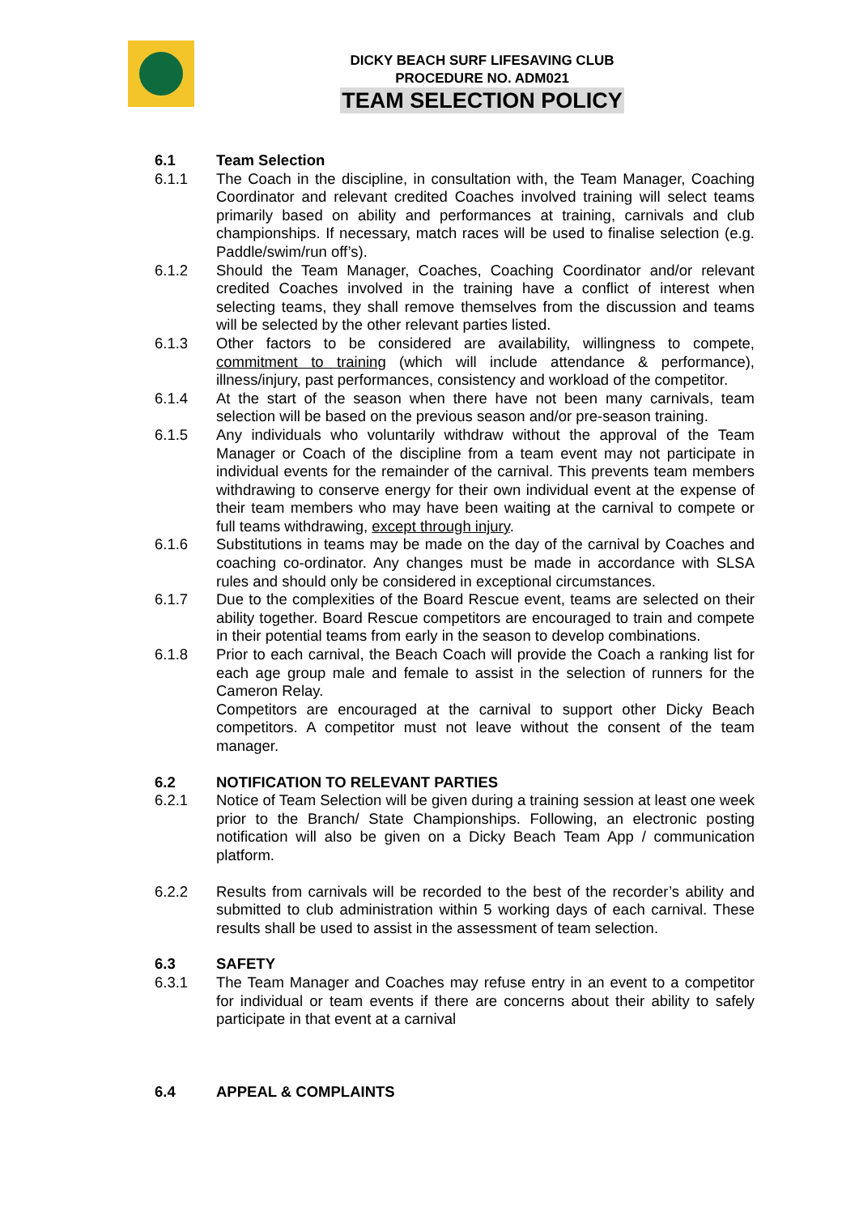DICKY BEACH SURF LIFESAVING CLUB
PROCEDURE NO. ADM021
TEAM SELECTION POLICY
6.1 Team Selection
6.1.1 The Coach in the discipline, in consultation with, the Team Manager, Coaching Coordinator and relevant credited Coaches involved training will select teams primarily based on ability and performances at training, carnivals and club championships. If necessary, match races will be used to finalise selection (e.g. Paddle/swim/run off’s).
6.1.2 Should the Team Manager, Coaches, Coaching Coordinator and/or relevant credited Coaches involved in the training have a conflict of interest when selecting teams, they shall remove themselves from the discussion and teams will be selected by the other relevant parties listed.
6.1.3 Other factors to be considered are availability, willingness to compete, commitment to training (which will include attendance & performance), illness/injury, past performances, consistency and workload of the competitor.
6.1.4 At the start of the season when there have not been many carnivals, team selection will be based on the previous season and/or pre-season training.
6.1.5 Any individuals who voluntarily withdraw without the approval of the Team Manager or Coach of the discipline from a team event may not participate in individual events for the remainder of the carnival. This prevents team members withdrawing to conserve energy for their own individual event at the expense of their team members who may have been waiting at the carnival to compete or full teams withdrawing, except through injury.
6.1.6 Substitutions in teams may be made on the day of the carnival by Coaches and coaching co-ordinator. Any changes must be made in accordance with SLSA rules and should only be considered in exceptional circumstances.
6.1.7 Due to the complexities of the Board Rescue event, teams are selected on their ability together. Board Rescue competitors are encouraged to train and compete in their potential teams from early in the season to develop combinations.
6.1.8 Prior to each carnival, the Beach Coach will provide the Coach a ranking list for each age group male and female to assist in the selection of runners for the Cameron Relay.
Competitors are encouraged at the carnival to support other Dicky Beach competitors. A competitor must not leave without the consent of the team manager.
6.2 NOTIFICATION TO RELEVANT PARTIES
6.2.1 Notice of Team Selection will be given during a training session at least one week prior to the Branch/ State Championships. Following, an electronic posting notification will also be given on a Dicky Beach Team App / communication platform.
6.2.2 Results from carnivals will be recorded to the best of the recorder’s ability and submitted to club administration within 5 working days of each carnival. These results shall be used to assist in the assessment of team selection.
6.3 SAFETY
6.3.1 The Team Manager and Coaches may refuse entry in an event to a competitor for individual or team events if there are concerns about their ability to safely participate in that event at a carnival
6.4 APPEAL & COMPLAINTS